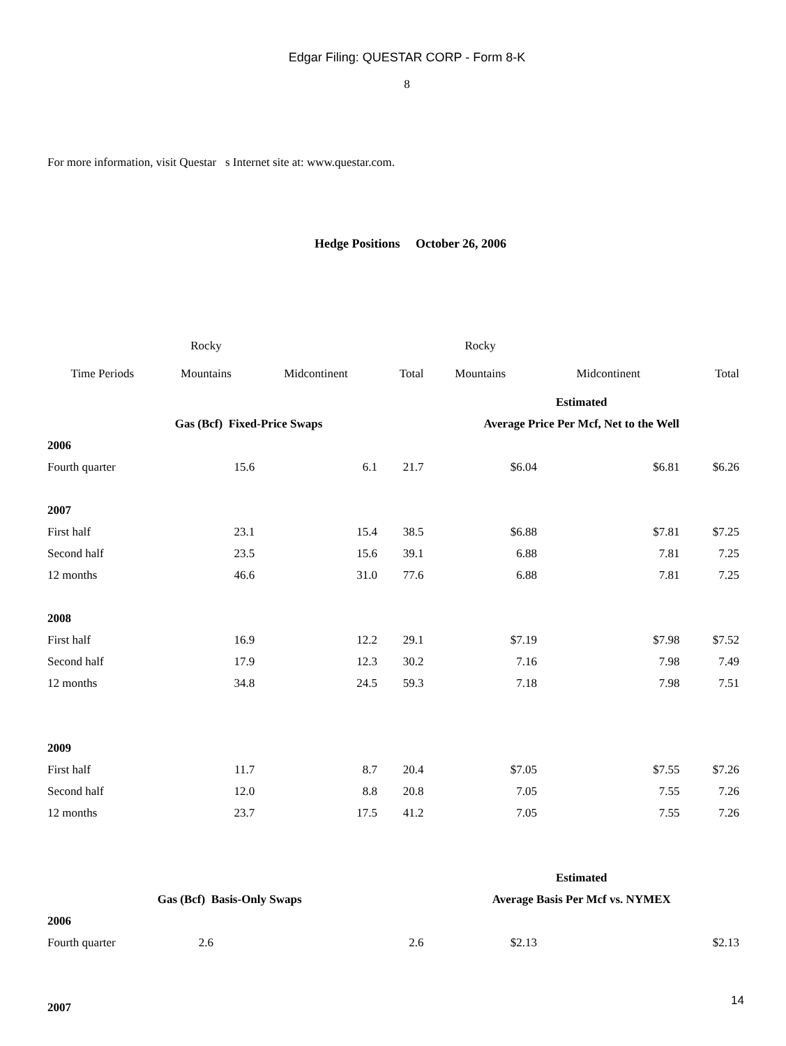Edgar Filing: QUESTAR CORP - Form 8-K
8
For more information, visit Questar s Internet site at: www.questar.com.
Hedge Positions October 26, 2006
| | Rocky | | | Rocky | | |
| --- | --- | --- | --- | --- | --- | --- |
| Time Periods | Mountains | Midcontinent | Total | Mountains | Midcontinent | Total |
| | | | | Estimated | | |
| | Gas (Bcf) Fixed-Price Swaps | | | Average Price Per Mcf, Net to the Well | | |
| 2006 | | | | | | |
| Fourth quarter | 15.6 | 6.1 | 21.7 | $6.04 | $6.81 | $6.26 |
| 2007 | | | | | | |
| First half | 23.1 | 15.4 | 38.5 | $6.88 | $7.81 | $7.25 |
| Second half | 23.5 | 15.6 | 39.1 | 6.88 | 7.81 | 7.25 |
| 12 months | 46.6 | 31.0 | 77.6 | 6.88 | 7.81 | 7.25 |
| 2008 | | | | | | |
| First half | 16.9 | 12.2 | 29.1 | $7.19 | $7.98 | $7.52 |
| Second half | 17.9 | 12.3 | 30.2 | 7.16 | 7.98 | 7.49 |
| 12 months | 34.8 | 24.5 | 59.3 | 7.18 | 7.98 | 7.51 |
| 2009 | | | | | | |
| First half | 11.7 | 8.7 | 20.4 | $7.05 | $7.55 | $7.26 |
| Second half | 12.0 | 8.8 | 20.8 | 7.05 | 7.55 | 7.26 |
| 12 months | 23.7 | 17.5 | 41.2 | 7.05 | 7.55 | 7.26 |
| | | | | Estimated | | |
| | Gas (Bcf) Basis-Only Swaps | | | Average Basis Per Mcf vs. NYMEX | | |
| 2006 | | | | | | |
| Fourth quarter | 2.6 | | 2.6 | $2.13 | | $2.13 |
| 2007 | | | | | | |
14